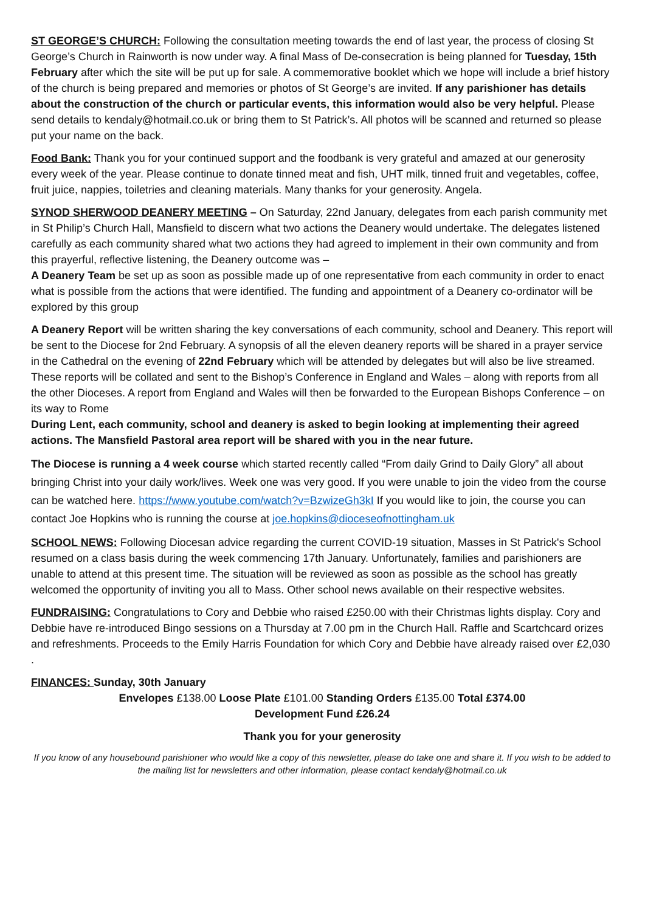ST GEORGE’S CHURCH: Following the consultation meeting towards the end of last year, the process of closing St George’s Church in Rainworth is now under way. A final Mass of De-consecration is being planned for Tuesday, 15th February after which the site will be put up for sale. A commemorative booklet which we hope will include a brief history of the church is being prepared and memories or photos of St George’s are invited. If any parishioner has details about the construction of the church or particular events, this information would also be very helpful. Please send details to kendaly@hotmail.co.uk or bring them to St Patrick’s. All photos will be scanned and returned so please put your name on the back.
Food Bank: Thank you for your continued support and the foodbank is very grateful and amazed at our generosity every week of the year. Please continue to donate tinned meat and fish, UHT milk, tinned fruit and vegetables, coffee, fruit juice, nappies, toiletries and cleaning materials. Many thanks for your generosity. Angela.
SYNOD SHERWOOD DEANERY MEETING – On Saturday, 22nd January, delegates from each parish community met in St Philip’s Church Hall, Mansfield to discern what two actions the Deanery would undertake. The delegates listened carefully as each community shared what two actions they had agreed to implement in their own community and from this prayerful, reflective listening, the Deanery outcome was –
A Deanery Team be set up as soon as possible made up of one representative from each community in order to enact what is possible from the actions that were identified. The funding and appointment of a Deanery co-ordinator will be explored by this group
A Deanery Report will be written sharing the key conversations of each community, school and Deanery. This report will be sent to the Diocese for 2nd February. A synopsis of all the eleven deanery reports will be shared in a prayer service in the Cathedral on the evening of 22nd February which will be attended by delegates but will also be live streamed. These reports will be collated and sent to the Bishop’s Conference in England and Wales – along with reports from all the other Dioceses. A report from England and Wales will then be forwarded to the European Bishops Conference – on its way to Rome
During Lent, each community, school and deanery is asked to begin looking at implementing their agreed actions. The Mansfield Pastoral area report will be shared with you in the near future.
The Diocese is running a 4 week course which started recently called “From daily Grind to Daily Glory” all about bringing Christ into your daily work/lives. Week one was very good. If you were unable to join the video from the course can be watched here. https://www.youtube.com/watch?v=BzwizeGh3kI If you would like to join, the course you can contact Joe Hopkins who is running the course at joe.hopkins@dioceseofnottingham.uk
SCHOOL NEWS: Following Diocesan advice regarding the current COVID-19 situation, Masses in St Patrick's School resumed on a class basis during the week commencing 17th January. Unfortunately, families and parishioners are unable to attend at this present time. The situation will be reviewed as soon as possible as the school has greatly welcomed the opportunity of inviting you all to Mass. Other school news available on their respective websites.
FUNDRAISING: Congratulations to Cory and Debbie who raised £250.00 with their Christmas lights display. Cory and Debbie have re-introduced Bingo sessions on a Thursday at 7.00 pm in the Church Hall. Raffle and Scartchcard orizes and refreshments. Proceeds to the Emily Harris Foundation for which Cory and Debbie have already raised over £2,030 .
FINANCES: Sunday, 30th January
Envelopes £138.00 Loose Plate £101.00 Standing Orders £135.00 Total £374.00
Development Fund £26.24
Thank you for your generosity
If you know of any housebound parishioner who would like a copy of this newsletter, please do take one and share it. If you wish to be added to the mailing list for newsletters and other information, please contact kendaly@hotmail.co.uk